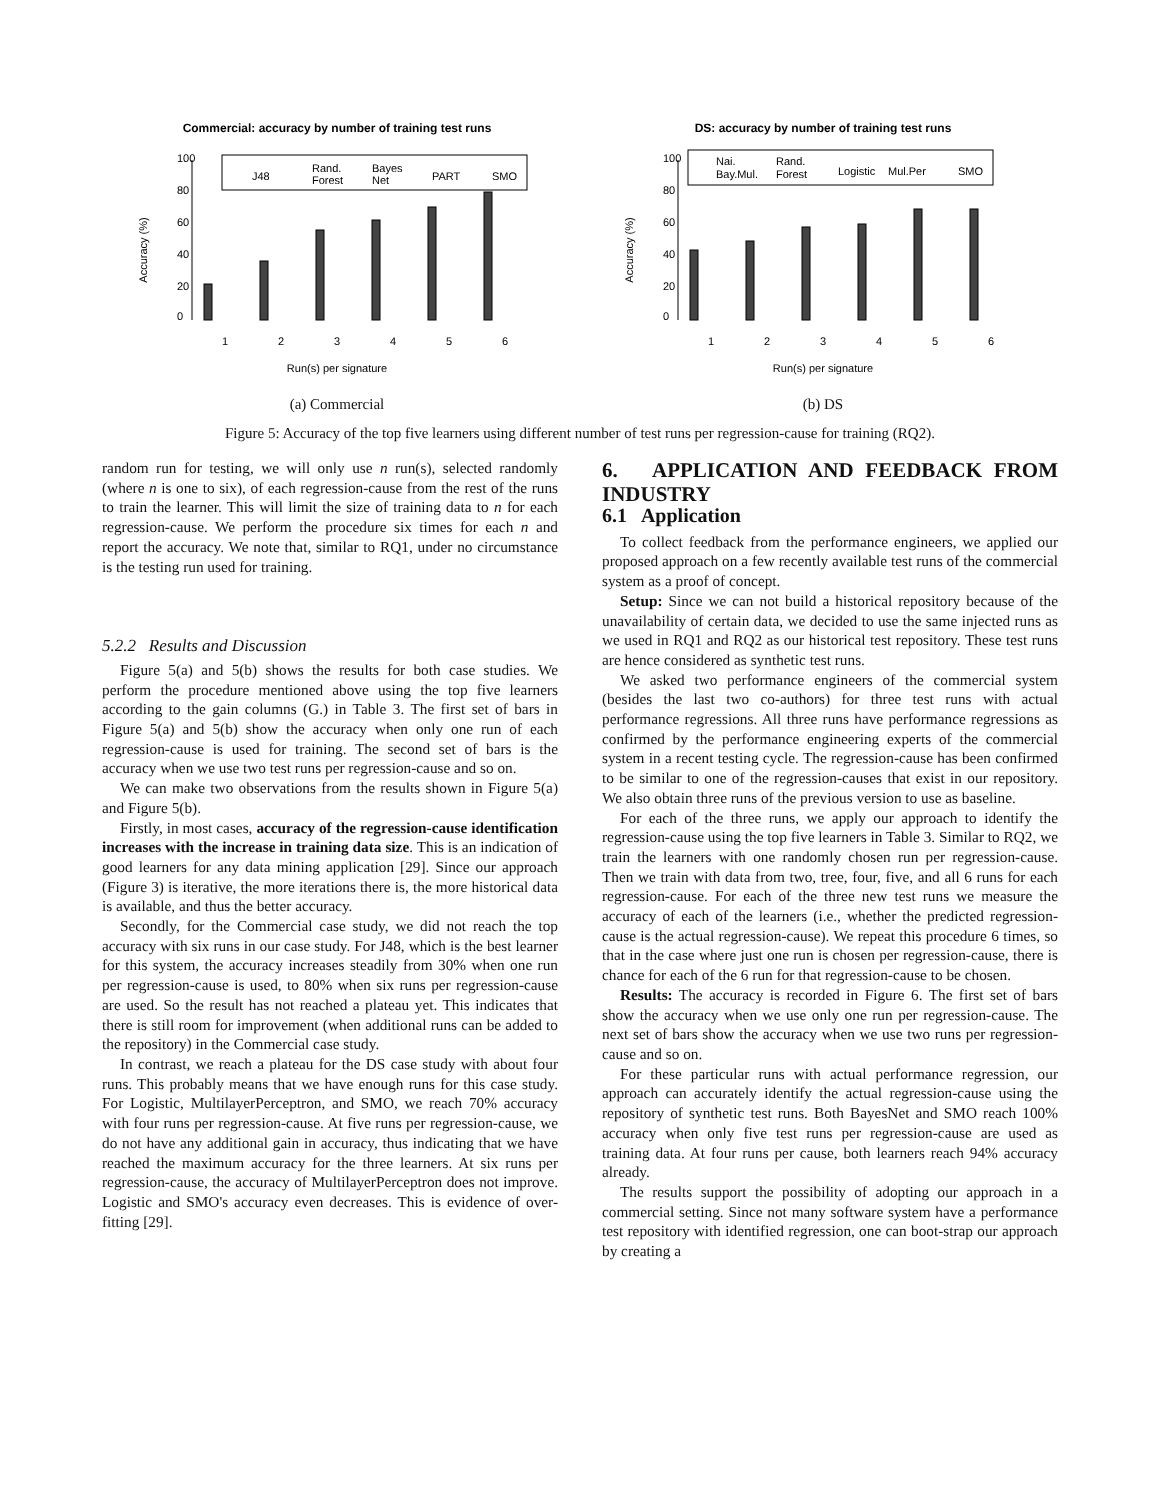Commercial: accuracy by number of training test runs
Accuracy (%)
0
20
40
60
80
100
J48
Rand.
Forest
Bayes
Net
PART
SMO
1
2
3
4
5
6
Run(s) per signature
(a) Commercial
DS: accuracy by number of training test runs
Accuracy (%)
0
20
40
60
80
100
Nai.
Bay.Mul.
Rand.
Forest
Logistic
Mul.Per
SMO
1
2
3
4
5
6
Run(s) per signature
(b) DS
Figure 5: Accuracy of the top five learners using different number of test runs per regression-cause for training (RQ2).
random run for testing, we will only use n run(s), selected randomly (where n is one to six), of each regression-cause from the rest of the runs to train the learner. This will limit the size of training data to n for each regression-cause. We perform the procedure six times for each n and report the accuracy. We note that, similar to RQ1, under no circumstance is the testing run used for training.
5.2.2 Results and Discussion
Figure 5(a) and 5(b) shows the results for both case studies. We perform the procedure mentioned above using the top five learners according to the gain columns (G.) in Table 3. The first set of bars in Figure 5(a) and 5(b) show the accuracy when only one run of each regression-cause is used for training. The second set of bars is the accuracy when we use two test runs per regression-cause and so on.
We can make two observations from the results shown in Figure 5(a) and Figure 5(b).
Firstly, in most cases, accuracy of the regression-cause identification increases with the increase in training data size. This is an indication of good learners for any data mining application [29]. Since our approach (Figure 3) is iterative, the more iterations there is, the more historical data is available, and thus the better accuracy.
Secondly, for the Commercial case study, we did not reach the top accuracy with six runs in our case study. For J48, which is the best learner for this system, the accuracy increases steadily from 30% when one run per regression-cause is used, to 80% when six runs per regression-cause are used. So the result has not reached a plateau yet. This indicates that there is still room for improvement (when additional runs can be added to the repository) in the Commercial case study.
In contrast, we reach a plateau for the DS case study with about four runs. This probably means that we have enough runs for this case study. For Logistic, MultilayerPerceptron, and SMO, we reach 70% accuracy with four runs per regression-cause. At five runs per regression-cause, we do not have any additional gain in accuracy, thus indicating that we have reached the maximum accuracy for the three learners. At six runs per regression-cause, the accuracy of MultilayerPerceptron does not improve. Logistic and SMO's accuracy even decreases. This is evidence of over-fitting [29].
6. APPLICATION AND FEEDBACK FROM INDUSTRY
6.1 Application
To collect feedback from the performance engineers, we applied our proposed approach on a few recently available test runs of the commercial system as a proof of concept.
Setup: Since we can not build a historical repository because of the unavailability of certain data, we decided to use the same injected runs as we used in RQ1 and RQ2 as our historical test repository. These test runs are hence considered as synthetic test runs.
We asked two performance engineers of the commercial system (besides the last two co-authors) for three test runs with actual performance regressions. All three runs have performance regressions as confirmed by the performance engineering experts of the commercial system in a recent testing cycle. The regression-cause has been confirmed to be similar to one of the regression-causes that exist in our repository. We also obtain three runs of the previous version to use as baseline.
For each of the three runs, we apply our approach to identify the regression-cause using the top five learners in Table 3. Similar to RQ2, we train the learners with one randomly chosen run per regression-cause. Then we train with data from two, tree, four, five, and all 6 runs for each regression-cause. For each of the three new test runs we measure the accuracy of each of the learners (i.e., whether the predicted regression-cause is the actual regression-cause). We repeat this procedure 6 times, so that in the case where just one run is chosen per regression-cause, there is chance for each of the 6 run for that regression-cause to be chosen.
Results: The accuracy is recorded in Figure 6. The first set of bars show the accuracy when we use only one run per regression-cause. The next set of bars show the accuracy when we use two runs per regression-cause and so on.
For these particular runs with actual performance regression, our approach can accurately identify the actual regression-cause using the repository of synthetic test runs. Both BayesNet and SMO reach 100% accuracy when only five test runs per regression-cause are used as training data. At four runs per cause, both learners reach 94% accuracy already.
The results support the possibility of adopting our approach in a commercial setting. Since not many software system have a performance test repository with identified regression, one can boot-strap our approach by creating a